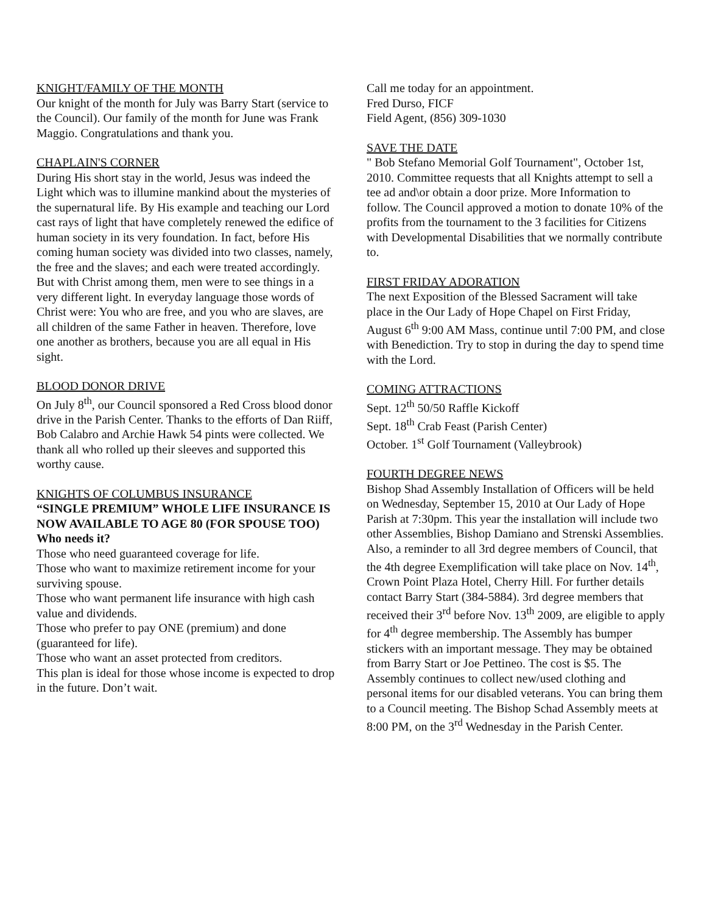KNIGHT/FAMILY OF THE MONTH
Our knight of the month for July was Barry Start (service to the Council). Our family of the month for June was Frank Maggio. Congratulations and thank you.
CHAPLAIN'S CORNER
During His short stay in the world, Jesus was indeed the Light which was to illumine mankind about the mysteries of the supernatural life. By His example and teaching our Lord cast rays of light that have completely renewed the edifice of human society in its very foundation. In fact, before His coming human society was divided into two classes, namely, the free and the slaves; and each were treated accordingly. But with Christ among them, men were to see things in a very different light. In everyday language those words of Christ were: You who are free, and you who are slaves, are all children of the same Father in heaven. Therefore, love one another as brothers, because you are all equal in His sight.
BLOOD DONOR DRIVE
On July 8<sup>th</sup>, our Council sponsored a Red Cross blood donor drive in the Parish Center. Thanks to the efforts of Dan Riiff, Bob Calabro and Archie Hawk 54 pints were collected. We thank all who rolled up their sleeves and supported this worthy cause.
KNIGHTS OF COLUMBUS INSURANCE
“SINGLE PREMIUM” WHOLE LIFE INSURANCE IS NOW AVAILABLE TO AGE 80 (FOR SPOUSE TOO)
Who needs it?
Those who need guaranteed coverage for life.
Those who want to maximize retirement income for your surviving spouse.
Those who want permanent life insurance with high cash value and dividends.
Those who prefer to pay ONE (premium) and done (guaranteed for life).
Those who want an asset protected from creditors.
This plan is ideal for those whose income is expected to drop in the future. Don’t wait.
Call me today for an appointment.
Fred Durso, FICF
Field Agent, (856) 309-1030
SAVE THE DATE
" Bob Stefano Memorial Golf Tournament", October 1st, 2010. Committee requests that all Knights attempt to sell a tee ad and\or obtain a door prize. More Information to follow. The Council approved a motion to donate 10% of the profits from the tournament to the 3 facilities for Citizens with Developmental Disabilities that we normally contribute to.
FIRST FRIDAY ADORATION
The next Exposition of the Blessed Sacrament will take place in the Our Lady of Hope Chapel on First Friday, August 6<sup>th</sup> 9:00 AM Mass, continue until 7:00 PM, and close with Benediction. Try to stop in during the day to spend time with the Lord.
COMING ATTRACTIONS
Sept. 12<sup>th</sup> 50/50 Raffle Kickoff
Sept. 18<sup>th</sup> Crab Feast (Parish Center)
October. 1<sup>st</sup> Golf Tournament (Valleybrook)
FOURTH DEGREE NEWS
Bishop Shad Assembly Installation of Officers will be held on Wednesday, September 15, 2010 at Our Lady of Hope Parish at 7:30pm. This year the installation will include two other Assemblies, Bishop Damiano and Strenski Assemblies. Also, a reminder to all 3rd degree members of Council, that the 4th degree Exemplification will take place on Nov. 14<sup>th</sup>, Crown Point Plaza Hotel, Cherry Hill. For further details contact Barry Start (384-5884). 3rd degree members that received their 3<sup>rd</sup> before Nov. 13<sup>th</sup> 2009, are eligible to apply for 4<sup>th</sup> degree membership. The Assembly has bumper stickers with an important message. They may be obtained from Barry Start or Joe Pettineo. The cost is $5. The Assembly continues to collect new/used clothing and personal items for our disabled veterans. You can bring them to a Council meeting. The Bishop Schad Assembly meets at 8:00 PM, on the 3<sup>rd</sup> Wednesday in the Parish Center.